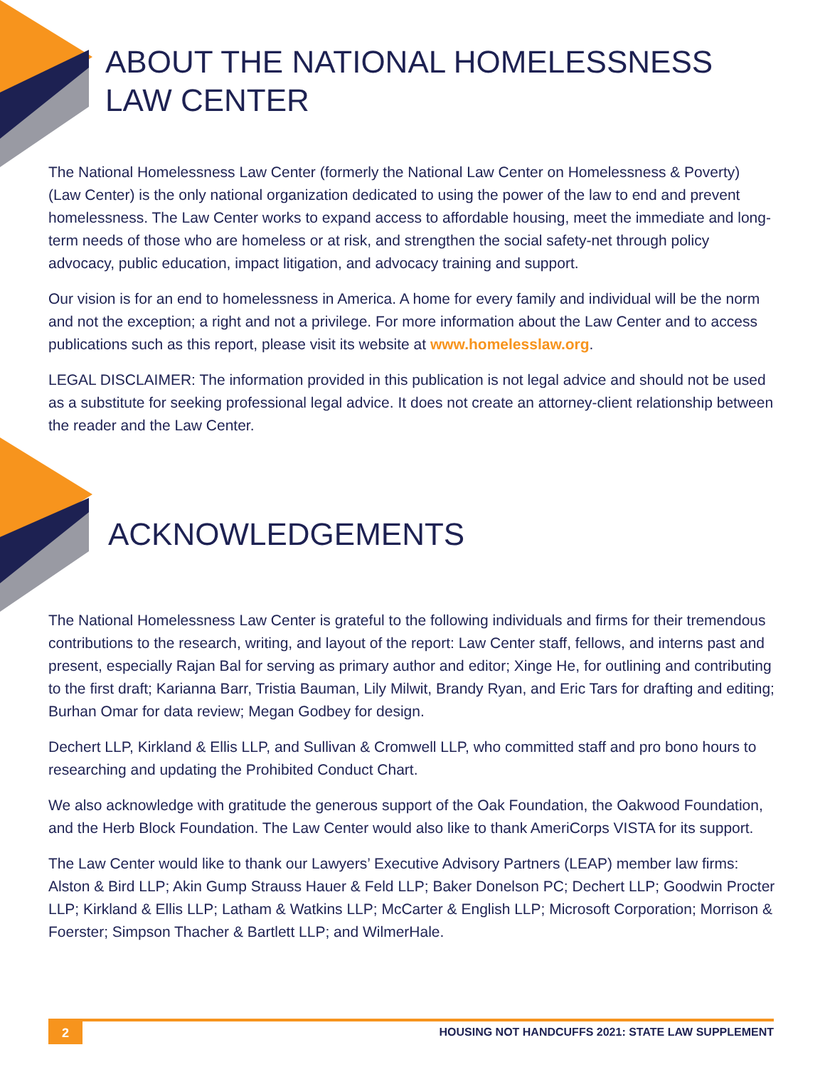ABOUT THE NATIONAL HOMELESSNESS LAW CENTER
The National Homelessness Law Center (formerly the National Law Center on Homelessness & Poverty) (Law Center) is the only national organization dedicated to using the power of the law to end and prevent homelessness. The Law Center works to expand access to affordable housing, meet the immediate and long-term needs of those who are homeless or at risk, and strengthen the social safety-net through policy advocacy, public education, impact litigation, and advocacy training and support.
Our vision is for an end to homelessness in America. A home for every family and individual will be the norm and not the exception; a right and not a privilege. For more information about the Law Center and to access publications such as this report, please visit its website at www.homelesslaw.org.
LEGAL DISCLAIMER: The information provided in this publication is not legal advice and should not be used as a substitute for seeking professional legal advice. It does not create an attorney-client relationship between the reader and the Law Center.
ACKNOWLEDGEMENTS
The National Homelessness Law Center is grateful to the following individuals and firms for their tremendous contributions to the research, writing, and layout of the report: Law Center staff, fellows, and interns past and present, especially Rajan Bal for serving as primary author and editor; Xinge He, for outlining and contributing to the first draft; Karianna Barr, Tristia Bauman, Lily Milwit, Brandy Ryan, and Eric Tars for drafting and editing; Burhan Omar for data review; Megan Godbey for design.
Dechert LLP, Kirkland & Ellis LLP, and Sullivan & Cromwell LLP, who committed staff and pro bono hours to researching and updating the Prohibited Conduct Chart.
We also acknowledge with gratitude the generous support of the Oak Foundation, the Oakwood Foundation, and the Herb Block Foundation. The Law Center would also like to thank AmeriCorps VISTA for its support.
The Law Center would like to thank our Lawyers’ Executive Advisory Partners (LEAP) member law firms: Alston & Bird LLP; Akin Gump Strauss Hauer & Feld LLP; Baker Donelson PC; Dechert LLP; Goodwin Procter LLP; Kirkland & Ellis LLP; Latham & Watkins LLP; McCarter & English LLP; Microsoft Corporation; Morrison & Foerster; Simpson Thacher & Bartlett LLP; and WilmerHale.
2
HOUSING NOT HANDCUFFS 2021: STATE LAW SUPPLEMENT